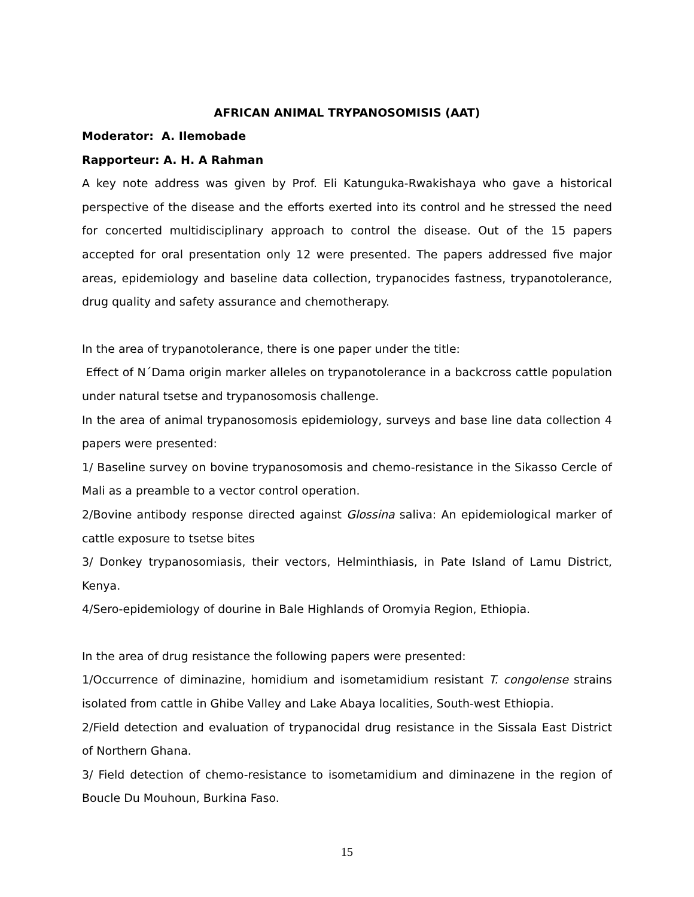AFRICAN ANIMAL TRYPANOSOMISIS (AAT)
Moderator: A. Ilemobade
Rapporteur: A. H. A Rahman
A key note address was given by Prof. Eli Katunguka-Rwakishaya who gave a historical perspective of the disease and the efforts exerted into its control and he stressed the need for concerted multidisciplinary approach to control the disease. Out of the 15 papers accepted for oral presentation only 12 were presented. The papers addressed five major areas, epidemiology and baseline data collection, trypanocides fastness, trypanotolerance, drug quality and safety assurance and chemotherapy.
In the area of trypanotolerance, there is one paper under the title:
Effect of N´Dama origin marker alleles on trypanotolerance in a backcross cattle population under natural tsetse and trypanosomosis challenge.
In the area of animal trypanosomosis epidemiology, surveys and base line data collection 4 papers were presented:
1/ Baseline survey on bovine trypanosomosis and chemo-resistance in the Sikasso Cercle of Mali as a preamble to a vector control operation.
2/Bovine antibody response directed against Glossina saliva: An epidemiological marker of cattle exposure to tsetse bites
3/ Donkey trypanosomiasis, their vectors, Helminthiasis, in Pate Island of Lamu District, Kenya.
4/Sero-epidemiology of dourine in Bale Highlands of Oromyia Region, Ethiopia.
In the area of drug resistance the following papers were presented:
1/Occurrence of diminazine, homidium and isometamidium resistant T. congolense strains isolated from cattle in Ghibe Valley and Lake Abaya localities, South-west Ethiopia.
2/Field detection and evaluation of trypanocidal drug resistance in the Sissala East District of Northern Ghana.
3/ Field detection of chemo-resistance to isometamidium and diminazene in the region of Boucle Du Mouhoun, Burkina Faso.
15